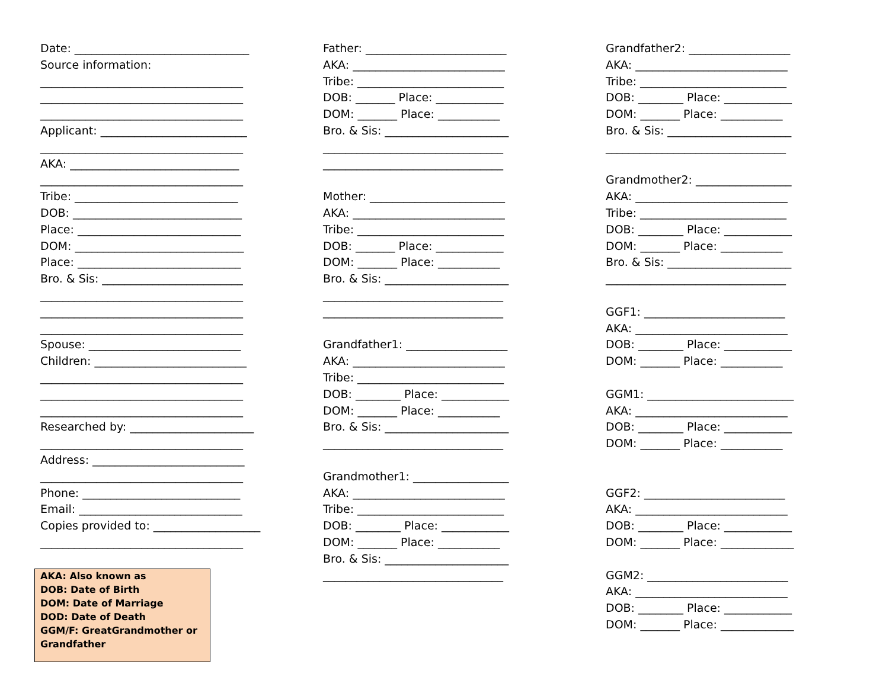Date: _______________________________
Source information:
____________________________________
____________________________________
____________________________________
Applicant: __________________________
____________________________________
AKA: ______________________________
____________________________________
Tribe: _____________________________
DOB: ______________________________
Place: _____________________________
DOM: ______________________________
Place: _____________________________
Bro. & Sis: _________________________
____________________________________
____________________________________
____________________________________
Spouse: ___________________________
Children: ___________________________
____________________________________
____________________________________
____________________________________
Researched by: ______________________
____________________________________
Address: ___________________________
____________________________________
Phone: ____________________________
Email: _____________________________
Copies provided to: ___________________
____________________________________
AKA: Also known as
DOB: Date of Birth
DOM: Date of Marriage
DOD: Date of Death
GGM/F: GreatGrandmother or Grandfather
Father: _________________________
AKA: ___________________________
Tribe: __________________________
DOB: _______ Place: ____________
DOM: _______ Place: ___________
Bro. & Sis: ______________________
________________________________
________________________________
Mother: ________________________
AKA: ___________________________
Tribe: __________________________
DOB: _______ Place: ____________
DOM: _______ Place: ___________
Bro. & Sis: ______________________
________________________________
________________________________
Grandfather1: __________________
AKA: ___________________________
Tribe: __________________________
DOB: ________ Place: ____________
DOM: _______ Place: ___________
Bro. & Sis: ______________________
________________________________
Grandmother1: _________________
AKA: ___________________________
Tribe: __________________________
DOB: ________ Place: ____________
DOM: _______ Place: ___________
Bro. & Sis: ______________________
________________________________
Grandfather2: __________________
AKA: ___________________________
Tribe: __________________________
DOB: ________ Place: ____________
DOM: _______ Place: ___________
Bro. & Sis: ______________________
________________________________
Grandmother2: _________________
AKA: ___________________________
Tribe: __________________________
DOB: ________ Place: ____________
DOM: _______ Place: ___________
Bro. & Sis: ______________________
________________________________
GGF1: _________________________
AKA: ___________________________
DOB: ________ Place: ____________
DOM: _______ Place: ___________
GGM1: __________________________
AKA: ___________________________
DOB: ________ Place: ____________
DOM: _______ Place: ___________
GGF2: _________________________
AKA: ___________________________
DOB: ________ Place: ____________
DOM: _______ Place: _____________
GGM2: _________________________
AKA: ___________________________
DOB: ________ Place: ____________
DOM: _______ Place: _____________